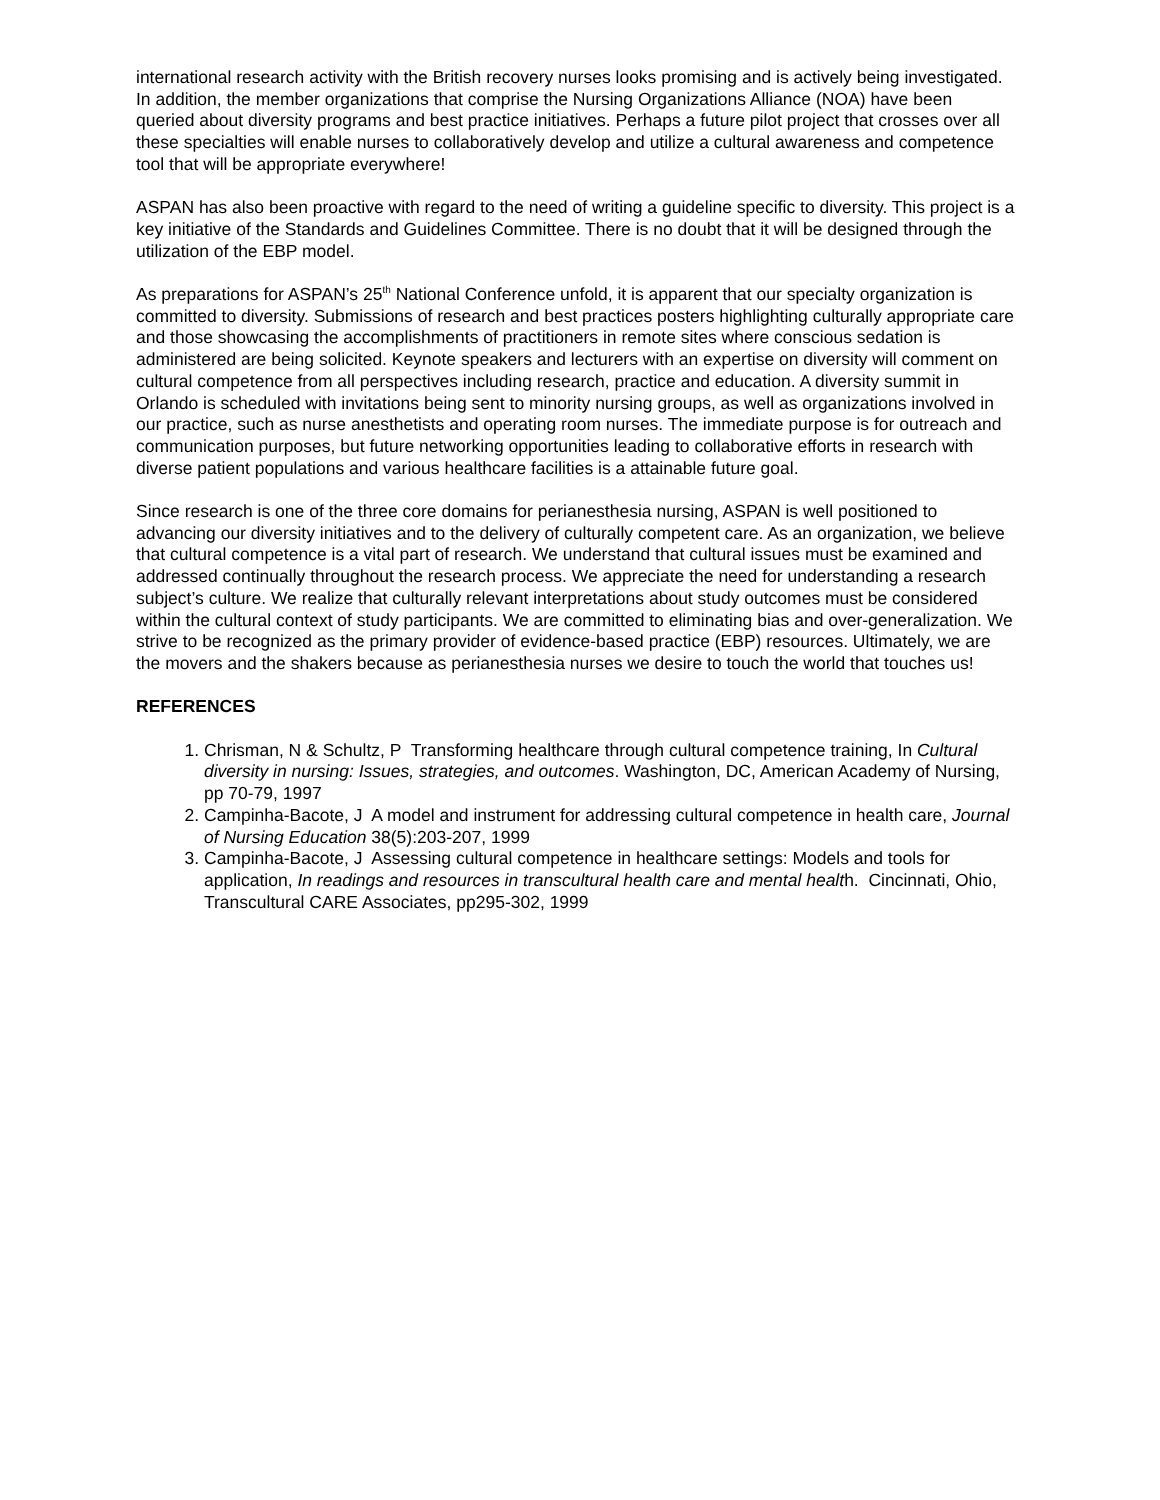international research activity with the British recovery nurses looks promising and is actively being investigated. In addition, the member organizations that comprise the Nursing Organizations Alliance (NOA) have been queried about diversity programs and best practice initiatives. Perhaps a future pilot project that crosses over all these specialties will enable nurses to collaboratively develop and utilize a cultural awareness and competence tool that will be appropriate everywhere!
ASPAN has also been proactive with regard to the need of writing a guideline specific to diversity. This project is a key initiative of the Standards and Guidelines Committee. There is no doubt that it will be designed through the utilization of the EBP model.
As preparations for ASPAN’s 25<sup>th</sup> National Conference unfold, it is apparent that our specialty organization is committed to diversity. Submissions of research and best practices posters highlighting culturally appropriate care and those showcasing the accomplishments of practitioners in remote sites where conscious sedation is administered are being solicited. Keynote speakers and lecturers with an expertise on diversity will comment on cultural competence from all perspectives including research, practice and education. A diversity summit in Orlando is scheduled with invitations being sent to minority nursing groups, as well as organizations involved in our practice, such as nurse anesthetists and operating room nurses. The immediate purpose is for outreach and communication purposes, but future networking opportunities leading to collaborative efforts in research with diverse patient populations and various healthcare facilities is a attainable future goal.
Since research is one of the three core domains for perianesthesia nursing, ASPAN is well positioned to advancing our diversity initiatives and to the delivery of culturally competent care. As an organization, we believe that cultural competence is a vital part of research. We understand that cultural issues must be examined and addressed continually throughout the research process. We appreciate the need for understanding a research subject’s culture. We realize that culturally relevant interpretations about study outcomes must be considered within the cultural context of study participants. We are committed to eliminating bias and over-generalization. We strive to be recognized as the primary provider of evidence-based practice (EBP) resources. Ultimately, we are the movers and the shakers because as perianesthesia nurses we desire to touch the world that touches us!
REFERENCES
1. Chrisman, N & Schultz, P Transforming healthcare through cultural competence training, In Cultural diversity in nursing: Issues, strategies, and outcomes. Washington, DC, American Academy of Nursing, pp 70-79, 1997
2. Campinha-Bacote, J A model and instrument for addressing cultural competence in health care, Journal of Nursing Education 38(5):203-207, 1999
3. Campinha-Bacote, J Assessing cultural competence in healthcare settings: Models and tools for application, In readings and resources in transcultural health care and mental health. Cincinnati, Ohio, Transcultural CARE Associates, pp295-302, 1999